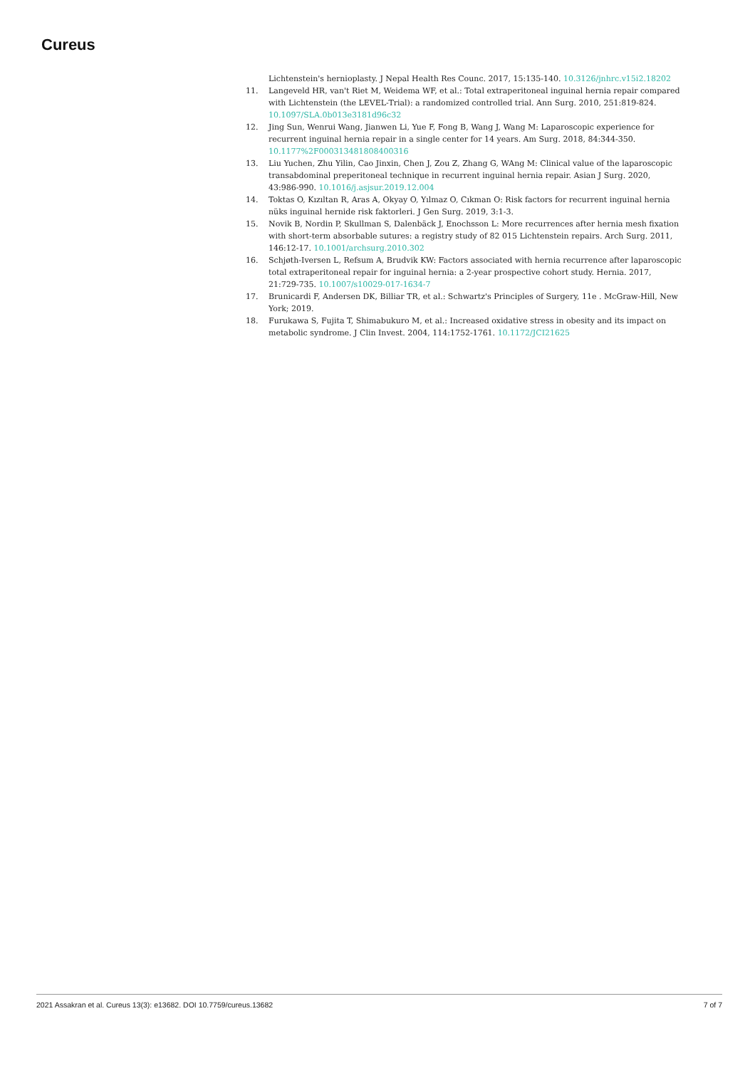Cureus
Lichtenstein's hernioplasty. J Nepal Health Res Counc. 2017, 15:135-140. 10.3126/jnhrc.v15i2.18202
11. Langeveld HR, van't Riet M, Weidema WF, et al.: Total extraperitoneal inguinal hernia repair compared with Lichtenstein (the LEVEL-Trial): a randomized controlled trial. Ann Surg. 2010, 251:819-824. 10.1097/SLA.0b013e3181d96c32
12. Jing Sun, Wenrui Wang, Jianwen Li, Yue F, Fong B, Wang J, Wang M: Laparoscopic experience for recurrent inguinal hernia repair in a single center for 14 years. Am Surg. 2018, 84:344-350. 10.1177%2F000313481808400316
13. Liu Yuchen, Zhu Yilin, Cao Jinxin, Chen J, Zou Z, Zhang G, WAng M: Clinical value of the laparoscopic transabdominal preperitoneal technique in recurrent inguinal hernia repair. Asian J Surg. 2020, 43:986-990. 10.1016/j.asjsur.2019.12.004
14. Toktas O, Kızıltan R, Aras A, Okyay O, Yılmaz O, Cıkman O: Risk factors for recurrent inguinal hernia nüks inguinal hernide risk faktorleri. J Gen Surg. 2019, 3:1-3.
15. Novik B, Nordin P, Skullman S, Dalenbäck J, Enochsson L: More recurrences after hernia mesh fixation with short-term absorbable sutures: a registry study of 82 015 Lichtenstein repairs. Arch Surg. 2011, 146:12-17. 10.1001/archsurg.2010.302
16. Schjøth-Iversen L, Refsum A, Brudvik KW: Factors associated with hernia recurrence after laparoscopic total extraperitoneal repair for inguinal hernia: a 2-year prospective cohort study. Hernia. 2017, 21:729-735. 10.1007/s10029-017-1634-7
17. Brunicardi F, Andersen DK, Billiar TR, et al.: Schwartz's Principles of Surgery, 11e . McGraw-Hill, New York; 2019.
18. Furukawa S, Fujita T, Shimabukuro M, et al.: Increased oxidative stress in obesity and its impact on metabolic syndrome. J Clin Invest. 2004, 114:1752-1761. 10.1172/JCI21625
2021 Assakran et al. Cureus 13(3): e13682. DOI 10.7759/cureus.13682 7 of 7